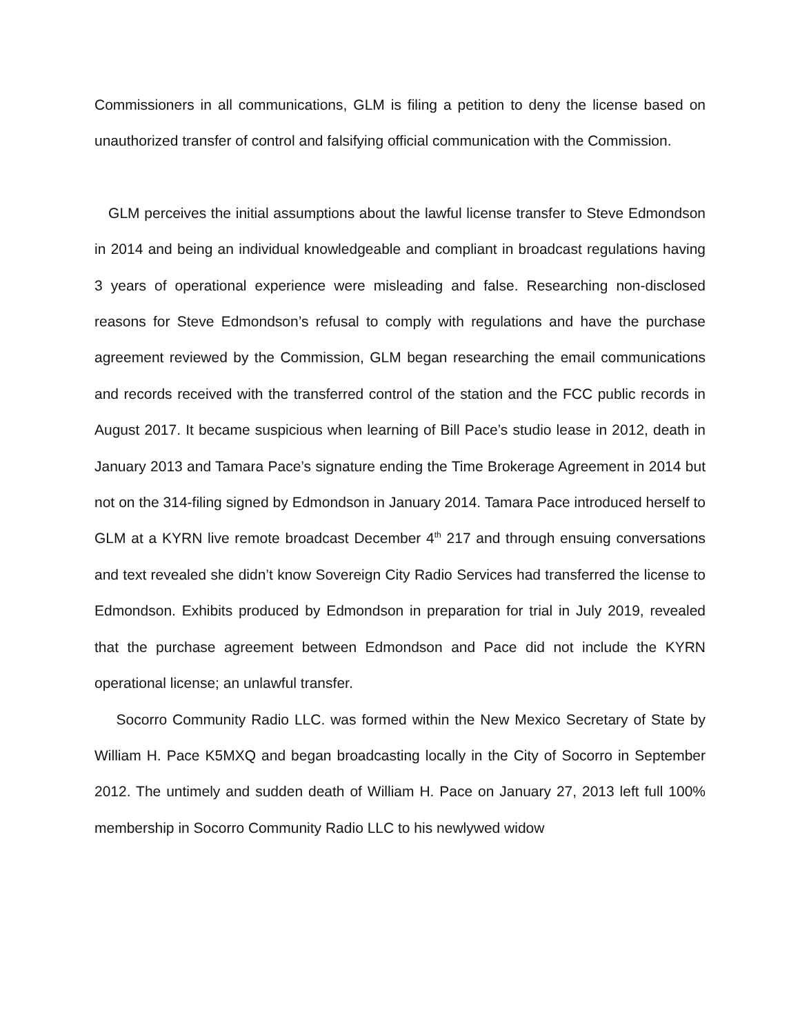Commissioners in all communications, GLM is filing a petition to deny the license based on unauthorized transfer of control and falsifying official communication with the Commission.
GLM perceives the initial assumptions about the lawful license transfer to Steve Edmondson in 2014 and being an individual knowledgeable and compliant in broadcast regulations having 3 years of operational experience were misleading and false. Researching non-disclosed reasons for Steve Edmondson’s refusal to comply with regulations and have the purchase agreement reviewed by the Commission, GLM began researching the email communications and records received with the transferred control of the station and the FCC public records in August 2017. It became suspicious when learning of Bill Pace’s studio lease in 2012, death in January 2013 and Tamara Pace’s signature ending the Time Brokerage Agreement in 2014 but not on the 314-filing signed by Edmondson in January 2014. Tamara Pace introduced herself to GLM at a KYRN live remote broadcast December 4<sup>th</sup> 217 and through ensuing conversations and text revealed she didn’t know Sovereign City Radio Services had transferred the license to Edmondson. Exhibits produced by Edmondson in preparation for trial in July 2019, revealed that the purchase agreement between Edmondson and Pace did not include the KYRN operational license; an unlawful transfer.
Socorro Community Radio LLC. was formed within the New Mexico Secretary of State by William H. Pace K5MXQ and began broadcasting locally in the City of Socorro in September 2012. The untimely and sudden death of William H. Pace on January 27, 2013 left full 100% membership in Socorro Community Radio LLC to his newlywed widow